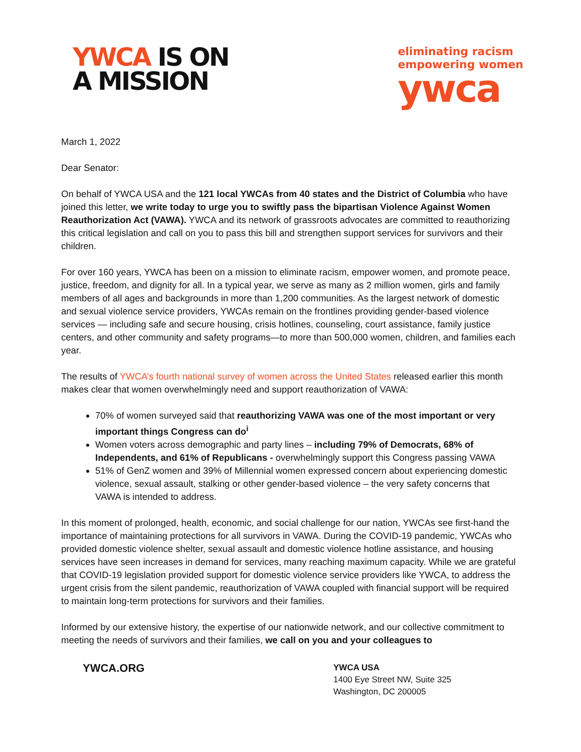YWCA IS ON
A MISSION
eliminating racism
empowering women
ywca
March 1, 2022
Dear Senator:
On behalf of YWCA USA and the 121 local YWCAs from 40 states and the District of Columbia who have joined this letter, we write today to urge you to swiftly pass the bipartisan Violence Against Women Reauthorization Act (VAWA). YWCA and its network of grassroots advocates are committed to reauthorizing this critical legislation and call on you to pass this bill and strengthen support services for survivors and their children.
For over 160 years, YWCA has been on a mission to eliminate racism, empower women, and promote peace, justice, freedom, and dignity for all. In a typical year, we serve as many as 2 million women, girls and family members of all ages and backgrounds in more than 1,200 communities. As the largest network of domestic and sexual violence service providers, YWCAs remain on the frontlines providing gender-based violence services — including safe and secure housing, crisis hotlines, counseling, court assistance, family justice centers, and other community and safety programs—to more than 500,000 women, children, and families each year.
The results of YWCA’s fourth national survey of women across the United States released earlier this month makes clear that women overwhelmingly need and support reauthorization of VAWA:
70% of women surveyed said that reauthorizing VAWA was one of the most important or very important things Congress can do<sup>i</sup>
Women voters across demographic and party lines – including 79% of Democrats, 68% of Independents, and 61% of Republicans - overwhelmingly support this Congress passing VAWA
51% of GenZ women and 39% of Millennial women expressed concern about experiencing domestic violence, sexual assault, stalking or other gender-based violence – the very safety concerns that VAWA is intended to address.
In this moment of prolonged, health, economic, and social challenge for our nation, YWCAs see first-hand the importance of maintaining protections for all survivors in VAWA. During the COVID-19 pandemic, YWCAs who provided domestic violence shelter, sexual assault and domestic violence hotline assistance, and housing services have seen increases in demand for services, many reaching maximum capacity. While we are grateful that COVID-19 legislation provided support for domestic violence service providers like YWCA, to address the urgent crisis from the silent pandemic, reauthorization of VAWA coupled with financial support will be required to maintain long-term protections for survivors and their families.
Informed by our extensive history, the expertise of our nationwide network, and our collective commitment to meeting the needs of survivors and their families, we call on you and your colleagues to
YWCA.ORG
YWCA USA
1400 Eye Street NW, Suite 325
Washington, DC 200005